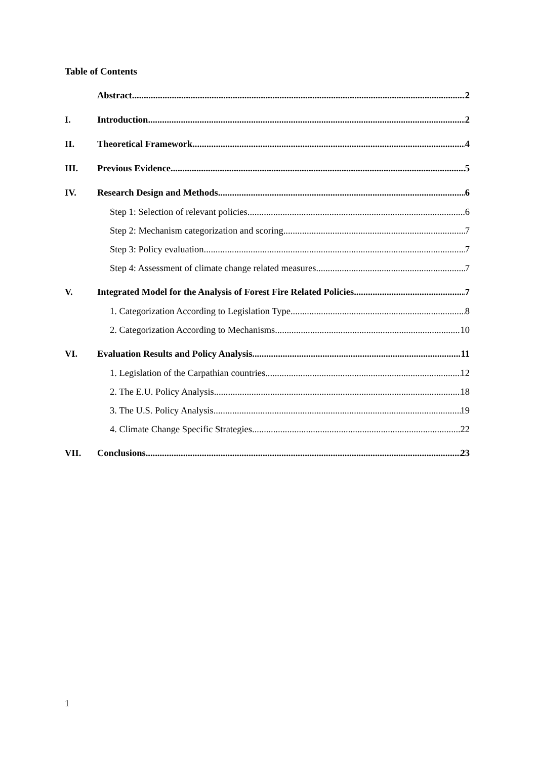Table of Contents
Abstract 2
I. Introduction 2
II. Theoretical Framework 4
III. Previous Evidence 5
IV. Research Design and Methods 6
Step 1: Selection of relevant policies. 6
Step 2: Mechanism categorization and scoring 7
Step 3: Policy evaluation 7
Step 4: Assessment of climate change related measures 7
V. Integrated Model for the Analysis of Forest Fire Related Policies 7
1. Categorization According to Legislation Type 8
2. Categorization According to Mechanisms 10
VI. Evaluation Results and Policy Analysis 11
1. Legislation of the Carpathian countries 12
2. The E.U. Policy Analysis 18
3. The U.S. Policy Analysis 19
4. Climate Change Specific Strategies 22
VII. Conclusions 23
1